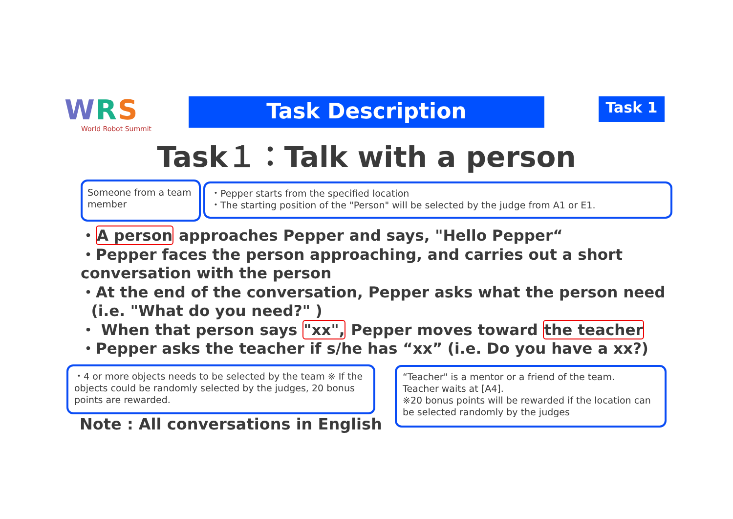WRS
World Robot Summit
Task Description Task 1
Task１：Talk with a person
Someone from a team member
・Pepper starts from the specified location
・The starting position of the "Person" will be selected by the judge from A1 or E1.
・A person approaches Pepper and says, "Hello Pepper“
・Pepper faces the person approaching, and carries out a short conversation with the person
・At the end of the conversation, Pepper asks what the person need
(i.e. "What do you need?" )
・ When that person says "xx", Pepper moves toward the teacher
・Pepper asks the teacher if s/he has “xx” (i.e. Do you have a xx?)
・4 or more objects needs to be selected by the team ※ If the objects could be randomly selected by the judges, 20 bonus points are rewarded.
“Teacher" is a mentor or a friend of the team.
Teacher waits at [A4].
※20 bonus points will be rewarded if the location can be selected randomly by the judges
Note : All conversations in English